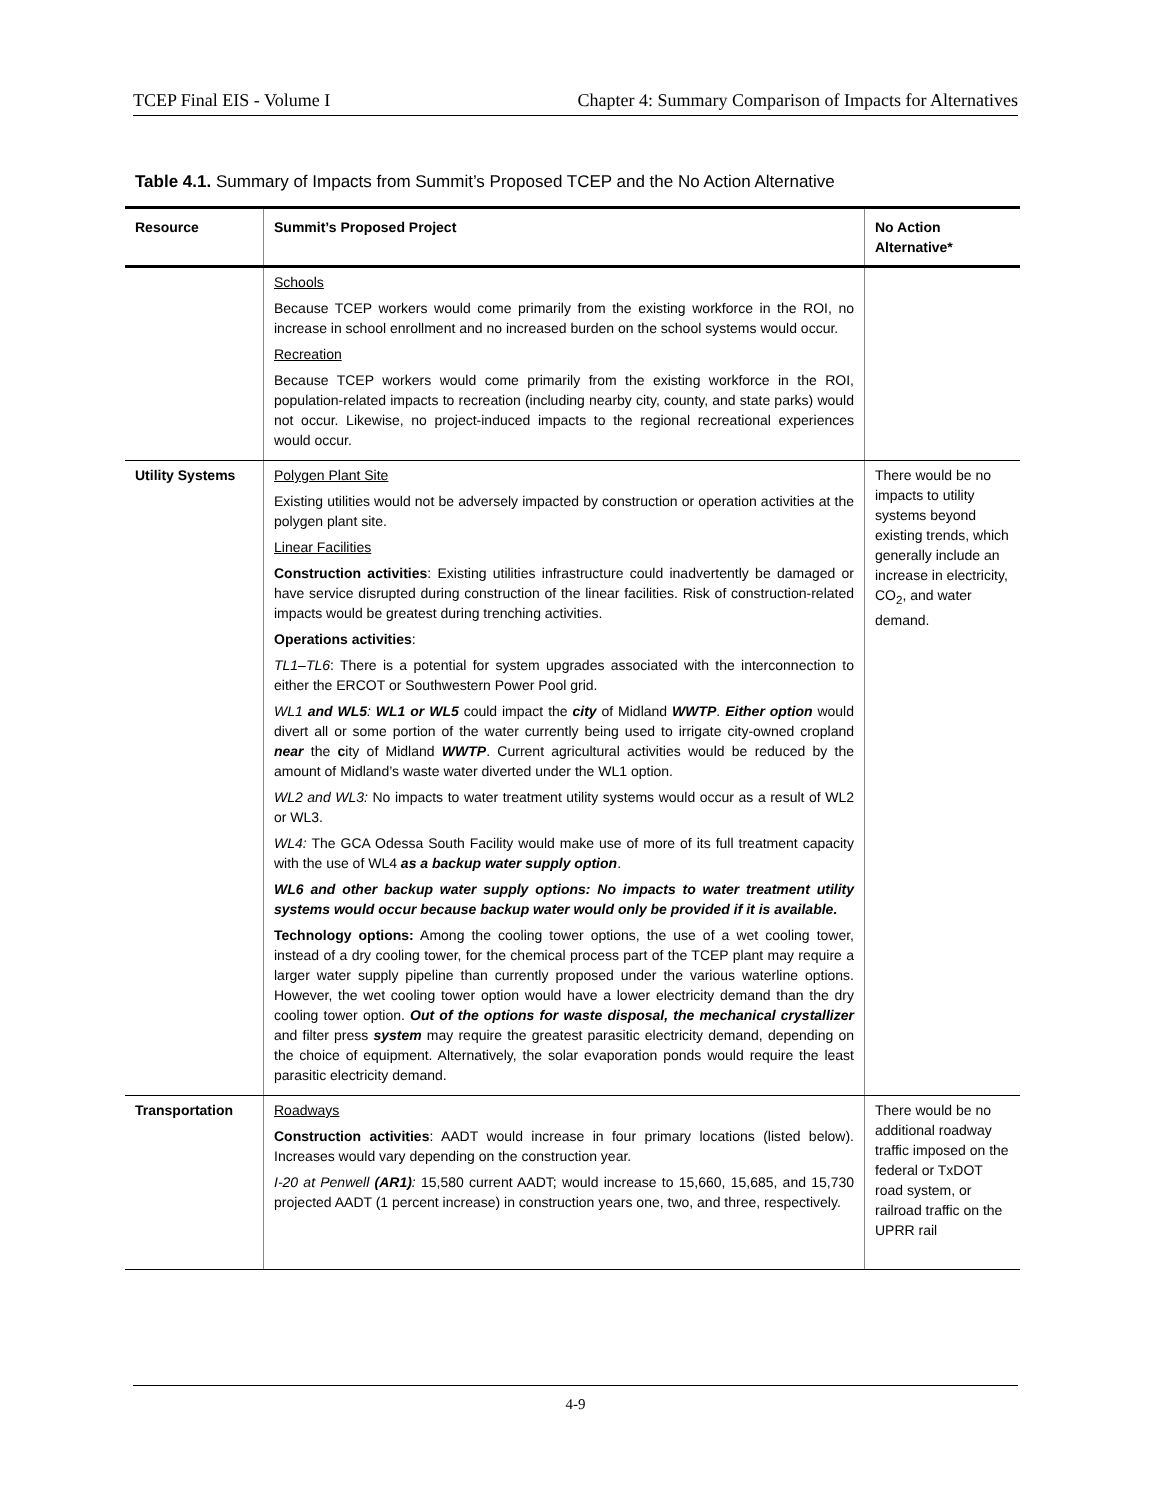TCEP Final EIS - Volume I Chapter 4: Summary Comparison of Impacts for Alternatives
Table 4.1. Summary of Impacts from Summit’s Proposed TCEP and the No Action Alternative
| Resource | Summit’s Proposed Project | No Action Alternative* |
| --- | --- | --- |
| | Schools Because TCEP workers would come primarily from the existing workforce in the ROI, no increase in school enrollment and no increased burden on the school systems would occur. Recreation Because TCEP workers would come primarily from the existing workforce in the ROI, population-related impacts to recreation (including nearby city, county, and state parks) would not occur. Likewise, no project-induced impacts to the regional recreational experiences would occur. | |
| Utility Systems | Polygen Plant Site Existing utilities would not be adversely impacted by construction or operation activities at the polygen plant site. Linear Facilities Construction activities : Existing utilities infrastructure could inadvertently be damaged or have service disrupted during construction of the linear facilities. Risk of construction-related impacts would be greatest during trenching activities. Operations activities : TL1–TL6 : There is a potential for system upgrades associated with the interconnection to either the ERCOT or Southwestern Power Pool grid. WL1 and WL5 : WL1 or WL5 could impact the city of Midland WWTP . Either option would divert all or some portion of the water currently being used to irrigate city-owned cropland near the c ity of Midland WWTP . Current agricultural activities would be reduced by the amount of Midland’s waste water diverted under the WL1 option. WL2 and WL3: No impacts to water treatment utility systems would occur as a result of WL2 or WL3. WL4: The GCA Odessa South Facility would make use of more of its full treatment capacity with the use of WL4 as a backup water supply option . WL6 and other backup water supply options: No impacts to water treatment utility systems would occur because backup water would only be provided if it is available. Technology options: Among the cooling tower options, the use of a wet cooling tower, instead of a dry cooling tower, for the chemical process part of the TCEP plant may require a larger water supply pipeline than currently proposed under the various waterline options. However, the wet cooling tower option would have a lower electricity demand than the dry cooling tower option. Out of the options for waste disposal, the mechanical crystallizer and filter press system may require the greatest parasitic electricity demand, depending on the choice of equipment. Alternatively, the solar evaporation ponds would require the least parasitic electricity demand. | There would be no impacts to utility systems beyond existing trends, which generally include an increase in electricity, CO<sub>2</sub>, and water demand. |
| Transportation | Roadways Construction activities : AADT would increase in four primary locations (listed below). Increases would vary depending on the construction year. I-20 at Penwell (AR1) : 15,580 current AADT; would increase to 15,660, 15,685, and 15,730 projected AADT (1 percent increase) in construction years one, two, and three, respectively. | There would be no additional roadway traffic imposed on the federal or TxDOT road system, or railroad traffic on the UPRR rail |
4-9